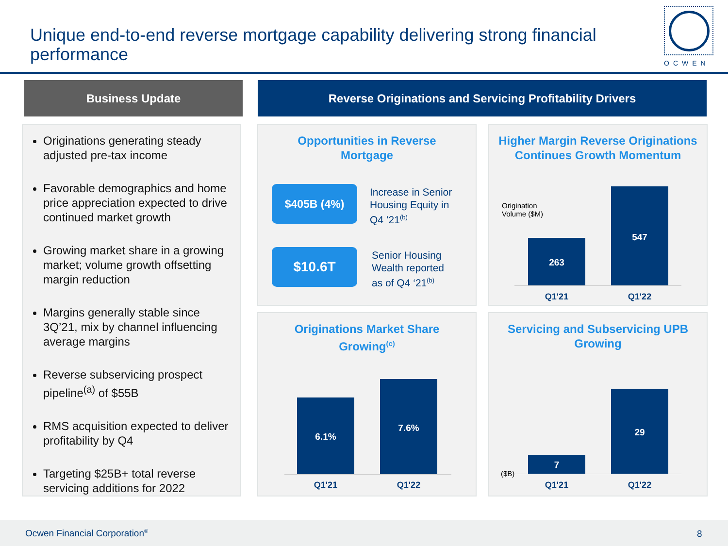Unique end-to-end reverse mortgage capability delivering strong financial performance
OCWEN
Business Update Reverse Originations and Servicing Profitability Drivers
Originations generating steady adjusted pre-tax income
Favorable demographics and home price appreciation expected to drive continued market growth
Growing market share in a growing market; volume growth offsetting margin reduction
Margins generally stable since 3Q’21, mix by channel influencing average margins
Reverse subservicing prospect pipeline<sup>(a)</sup> of $55B
RMS acquisition expected to deliver profitability by Q4
Targeting $25B+ total reverse servicing additions for 2022
Opportunities in Reverse
Mortgage
$405B (4%)
Increase in Senior
Housing Equity in
Q4 ’21<sup>(b)</sup>
$10.6T
Senior Housing
Wealth reported
as of Q4 ‘21<sup>(b)</sup>
Higher Margin Reverse Originations
Continues Growth Momentum
Origination
Volume ($M)
263
547
Q1'21 Q1'22
Originations Market Share
Growing<sup>(c)</sup>
6.1%
7.6%
Q1'21 Q1'22
Servicing and Subservicing UPB
Growing
($B)
7
29
Q1'21 Q1'22
Ocwen Financial Corporation<sup>®</sup> 8